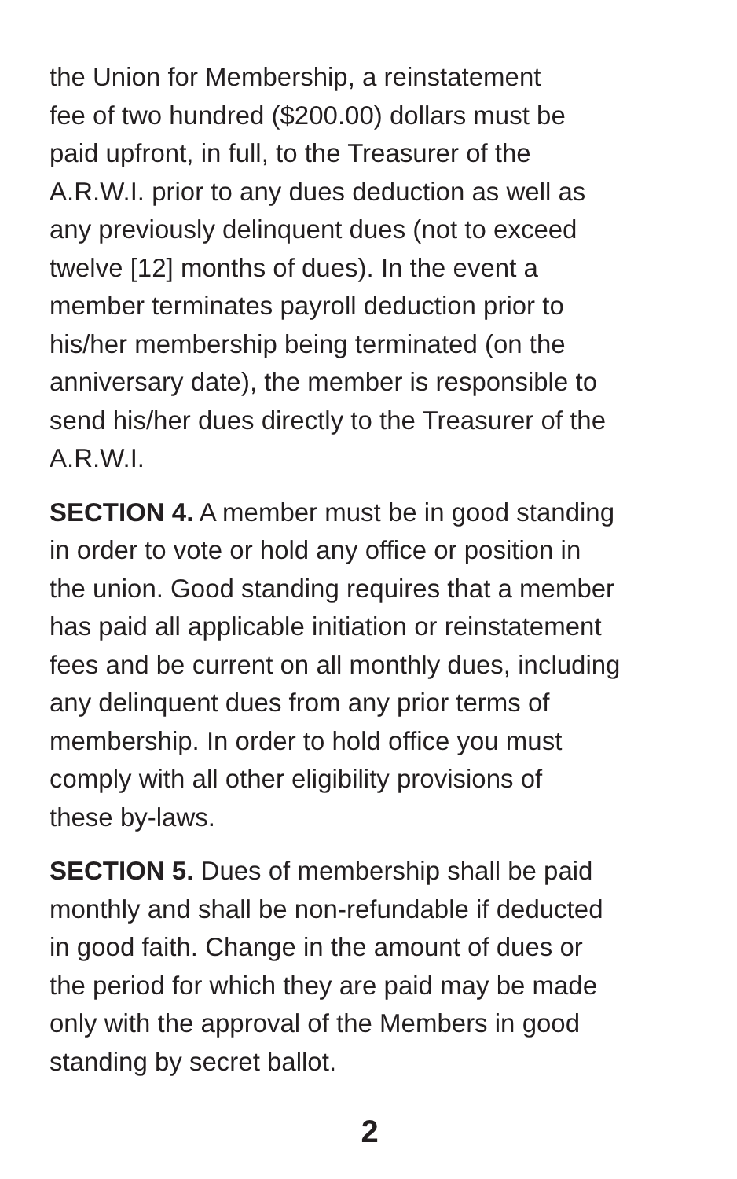the Union for Membership, a reinstatement
fee of two hundred ($200.00) dollars must be
paid upfront, in full, to the Treasurer of the
A.R.W.I. prior to any dues deduction as well as
any previously delinquent dues (not to exceed
twelve [12] months of dues). In the event a
member terminates payroll deduction prior to
his/her membership being terminated (on the
anniversary date), the member is responsible to
send his/her dues directly to the Treasurer of the
A.R.W.I.
SECTION 4. A member must be in good standing
in order to vote or hold any office or position in
the union. Good standing requires that a member
has paid all applicable initiation or reinstatement
fees and be current on all monthly dues, including
any delinquent dues from any prior terms of
membership. In order to hold office you must
comply with all other eligibility provisions of
these by-laws.
SECTION 5. Dues of membership shall be paid
monthly and shall be non-refundable if deducted
in good faith. Change in the amount of dues or
the period for which they are paid may be made
only with the approval of the Members in good
standing by secret ballot.
2